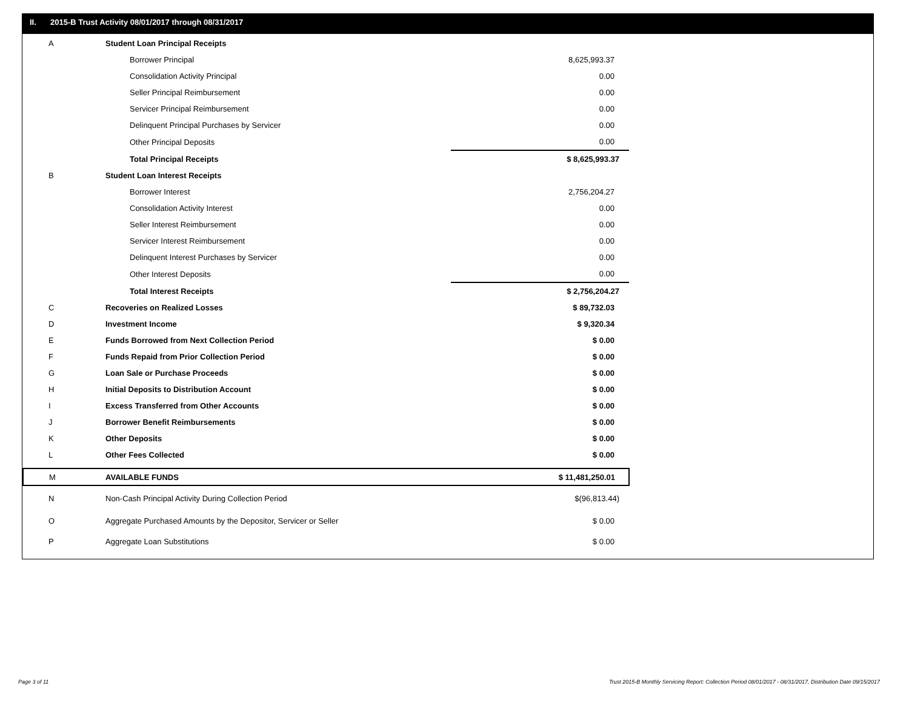II. 2015-B Trust Activity 08/01/2017 through 08/31/2017
| A | Student Loan Principal Receipts | |
| | Borrower Principal | 8,625,993.37 |
| | Consolidation Activity Principal | 0.00 |
| | Seller Principal Reimbursement | 0.00 |
| | Servicer Principal Reimbursement | 0.00 |
| | Delinquent Principal Purchases by Servicer | 0.00 |
| | Other Principal Deposits | 0.00 |
| | Total Principal Receipts | $ 8,625,993.37 |
| B | Student Loan Interest Receipts | |
| | Borrower Interest | 2,756,204.27 |
| | Consolidation Activity Interest | 0.00 |
| | Seller Interest Reimbursement | 0.00 |
| | Servicer Interest Reimbursement | 0.00 |
| | Delinquent Interest Purchases by Servicer | 0.00 |
| | Other Interest Deposits | 0.00 |
| | Total Interest Receipts | $ 2,756,204.27 |
| C | Recoveries on Realized Losses | $ 89,732.03 |
| D | Investment Income | $ 9,320.34 |
| E | Funds Borrowed from Next Collection Period | $ 0.00 |
| F | Funds Repaid from Prior Collection Period | $ 0.00 |
| G | Loan Sale or Purchase Proceeds | $ 0.00 |
| H | Initial Deposits to Distribution Account | $ 0.00 |
| I | Excess Transferred from Other Accounts | $ 0.00 |
| J | Borrower Benefit Reimbursements | $ 0.00 |
| K | Other Deposits | $ 0.00 |
| L | Other Fees Collected | $ 0.00 |
| M | AVAILABLE FUNDS | $ 11,481,250.01 |
| N | Non-Cash Principal Activity During Collection Period | $(96,813.44) |
| O | Aggregate Purchased Amounts by the Depositor, Servicer or Seller | $ 0.00 |
| P | Aggregate Loan Substitutions | $ 0.00 |
Page 3 of 11
Trust 2015-B Monthly Servicing Report: Collection Period 08/01/2017 - 08/31/2017, Distribution Date 09/15/2017